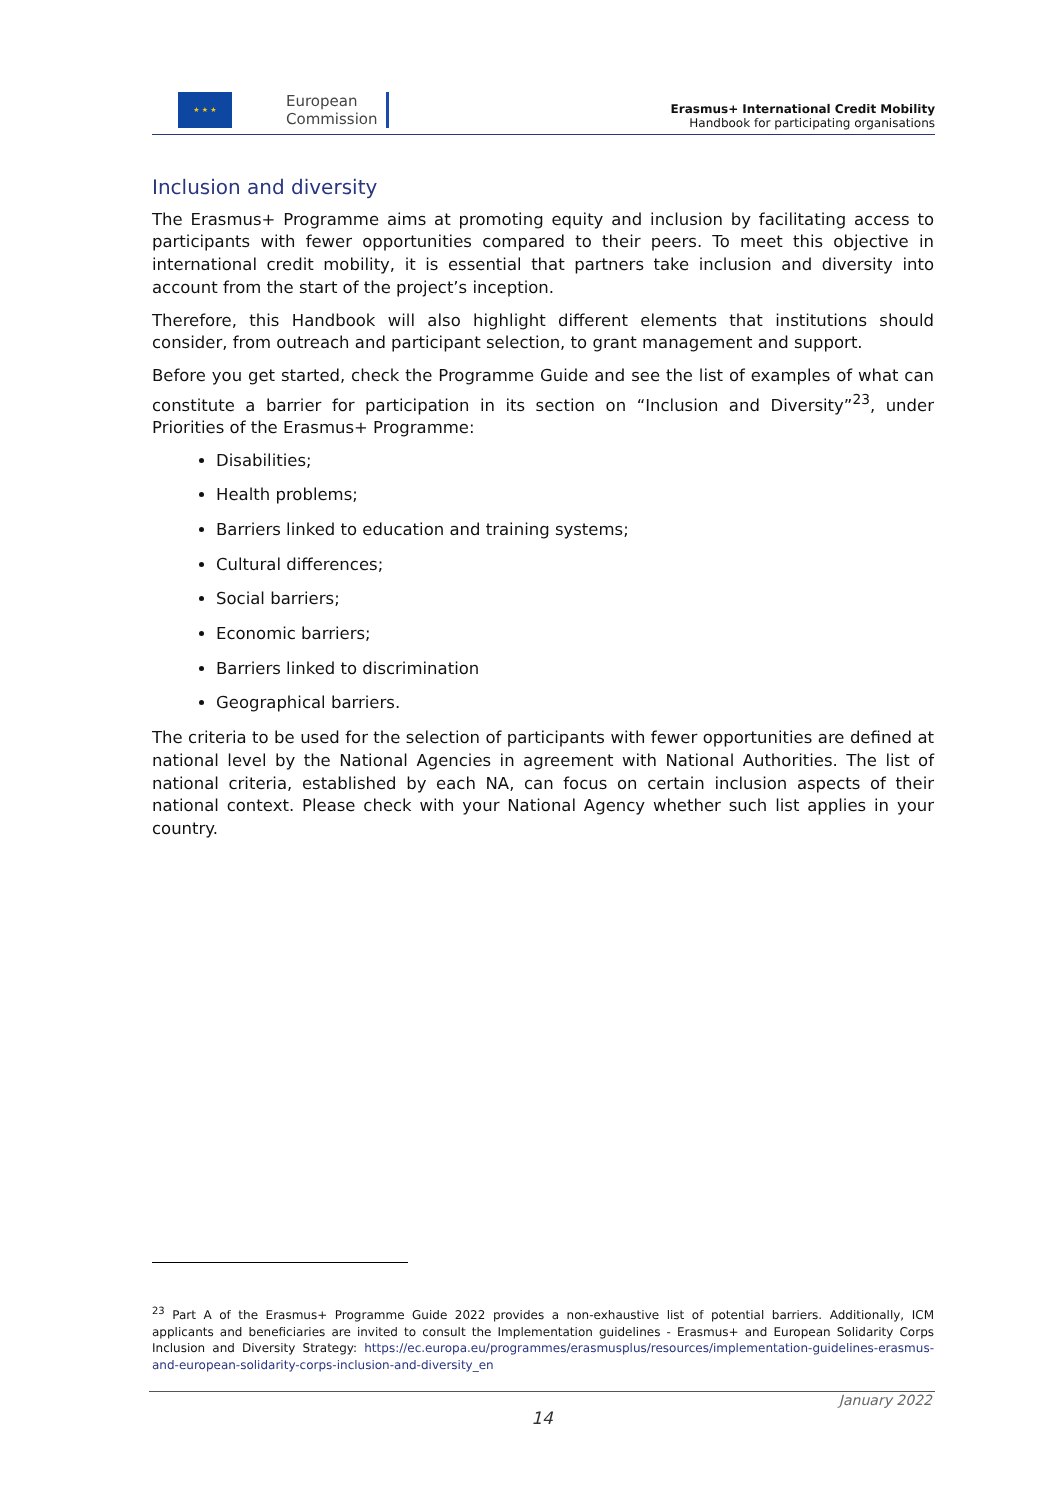★ ★ ★
European
Commission
Erasmus+ International Credit Mobility
Handbook for participating organisations
Inclusion and diversity
The Erasmus+ Programme aims at promoting equity and inclusion by facilitating access to participants with fewer opportunities compared to their peers. To meet this objective in international credit mobility, it is essential that partners take inclusion and diversity into account from the start of the project’s inception.
Therefore, this Handbook will also highlight different elements that institutions should consider, from outreach and participant selection, to grant management and support.
Before you get started, check the Programme Guide and see the list of examples of what can constitute a barrier for participation in its section on “Inclusion and Diversity”<sup>23</sup>, under Priorities of the Erasmus+ Programme:
Disabilities;
Health problems;
Barriers linked to education and training systems;
Cultural differences;
Social barriers;
Economic barriers;
Barriers linked to discrimination
Geographical barriers.
The criteria to be used for the selection of participants with fewer opportunities are defined at national level by the National Agencies in agreement with National Authorities. The list of national criteria, established by each NA, can focus on certain inclusion aspects of their national context. Please check with your National Agency whether such list applies in your country.
<sup>23</sup> Part A of the Erasmus+ Programme Guide 2022 provides a non-exhaustive list of potential barriers. Additionally, ICM applicants and beneficiaries are invited to consult the Implementation guidelines - Erasmus+ and European Solidarity Corps Inclusion and Diversity Strategy: https://ec.europa.eu/programmes/erasmusplus/resources/implementation-guidelines-erasmus-and-european-solidarity-corps-inclusion-and-diversity_en
January 2022
14